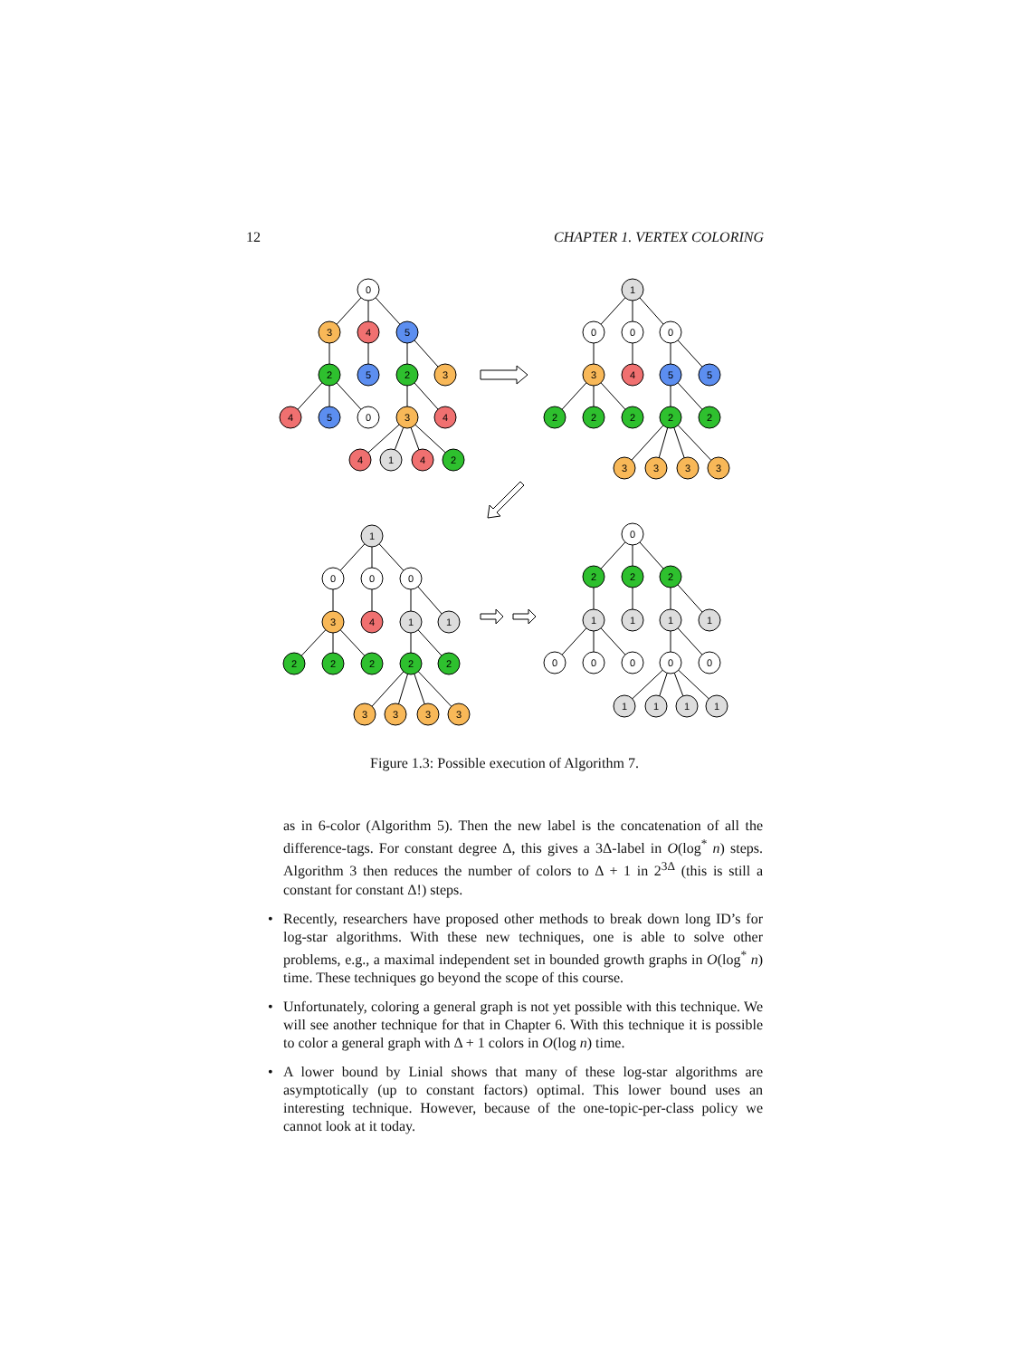12 CHAPTER 1. VERTEX COLORING
0
3
4
5
2
5
2
3
4
5
0
3
4
4
1
4
2
1
0
0
0
3
4
5
5
2
2
2
2
2
3
3
3
3
1
0
0
0
3
4
1
1
2
2
2
2
2
3
3
3
3
0
2
2
2
1
1
1
1
0
0
0
0
0
1
1
1
1
Figure 1.3: Possible execution of Algorithm 7.
as in 6-color (Algorithm 5). Then the new label is the concatenation of all the difference-tags. For constant degree Δ, this gives a 3Δ-label in O(log<sup>*</sup> n) steps. Algorithm 3 then reduces the number of colors to Δ + 1 in 2<sup>3Δ</sup> (this is still a constant for constant Δ!) steps.
• Recently, researchers have proposed other methods to break down long ID’s for log-star algorithms. With these new techniques, one is able to solve other problems, e.g., a maximal independent set in bounded growth graphs in O(log<sup>*</sup> n) time. These techniques go beyond the scope of this course.
• Unfortunately, coloring a general graph is not yet possible with this technique. We will see another technique for that in Chapter 6. With this technique it is possible to color a general graph with Δ + 1 colors in O(log n) time.
• A lower bound by Linial shows that many of these log-star algorithms are asymptotically (up to constant factors) optimal. This lower bound uses an interesting technique. However, because of the one-topic-per-class policy we cannot look at it today.